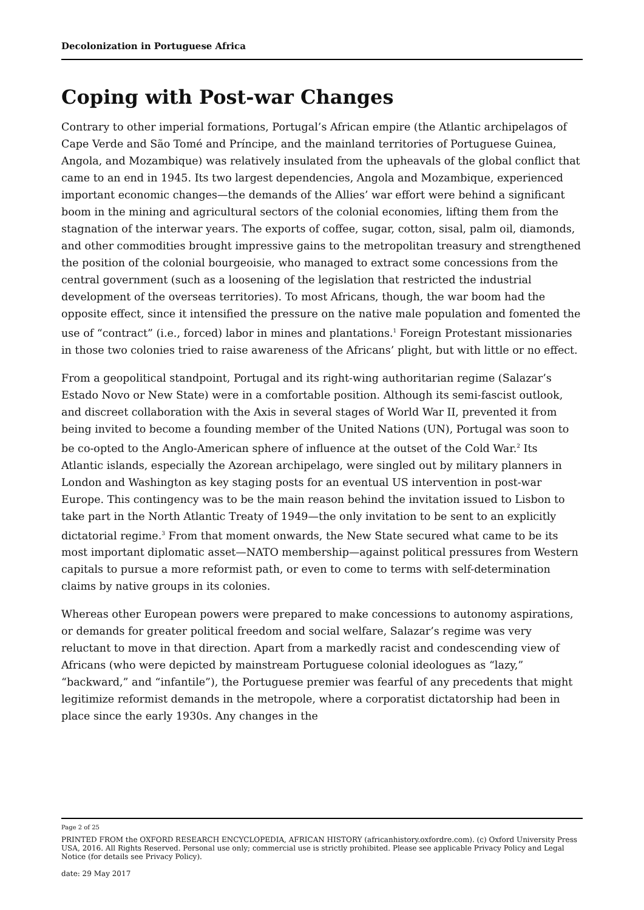Decolonization in Portuguese Africa
Coping with Post-war Changes
Contrary to other imperial formations, Portugal’s African empire (the Atlantic archipelagos of Cape Verde and São Tomé and Príncipe, and the mainland territories of Portuguese Guinea, Angola, and Mozambique) was relatively insulated from the upheavals of the global conflict that came to an end in 1945. Its two largest dependencies, Angola and Mozambique, experienced important economic changes—the demands of the Allies’ war effort were behind a significant boom in the mining and agricultural sectors of the colonial economies, lifting them from the stagnation of the interwar years. The exports of coffee, sugar, cotton, sisal, palm oil, diamonds, and other commodities brought impressive gains to the metropolitan treasury and strengthened the position of the colonial bourgeoisie, who managed to extract some concessions from the central government (such as a loosening of the legislation that restricted the industrial development of the overseas territories). To most Africans, though, the war boom had the opposite effect, since it intensified the pressure on the native male population and fomented the use of “contract” (i.e., forced) labor in mines and plantations.<sup>1</sup> Foreign Protestant missionaries in those two colonies tried to raise awareness of the Africans’ plight, but with little or no effect.
From a geopolitical standpoint, Portugal and its right-wing authoritarian regime (Salazar’s Estado Novo or New State) were in a comfortable position. Although its semi-fascist outlook, and discreet collaboration with the Axis in several stages of World War II, prevented it from being invited to become a founding member of the United Nations (UN), Portugal was soon to be co-opted to the Anglo-American sphere of influence at the outset of the Cold War.<sup>2</sup> Its Atlantic islands, especially the Azorean archipelago, were singled out by military planners in London and Washington as key staging posts for an eventual US intervention in post-war Europe. This contingency was to be the main reason behind the invitation issued to Lisbon to take part in the North Atlantic Treaty of 1949—the only invitation to be sent to an explicitly dictatorial regime.<sup>3</sup> From that moment onwards, the New State secured what came to be its most important diplomatic asset—NATO membership—against political pressures from Western capitals to pursue a more reformist path, or even to come to terms with self-determination claims by native groups in its colonies.
Whereas other European powers were prepared to make concessions to autonomy aspirations, or demands for greater political freedom and social welfare, Salazar’s regime was very reluctant to move in that direction. Apart from a markedly racist and condescending view of Africans (who were depicted by mainstream Portuguese colonial ideologues as “lazy,” “backward,” and “infantile”), the Portuguese premier was fearful of any precedents that might legitimize reformist demands in the metropole, where a corporatist dictatorship had been in place since the early 1930s. Any changes in the
Page 2 of 25
PRINTED FROM the OXFORD RESEARCH ENCYCLOPEDIA, AFRICAN HISTORY (africanhistory.oxfordre.com). (c) Oxford University Press USA, 2016. All Rights Reserved. Personal use only; commercial use is strictly prohibited. Please see applicable Privacy Policy and Legal Notice (for details see Privacy Policy).
date: 29 May 2017